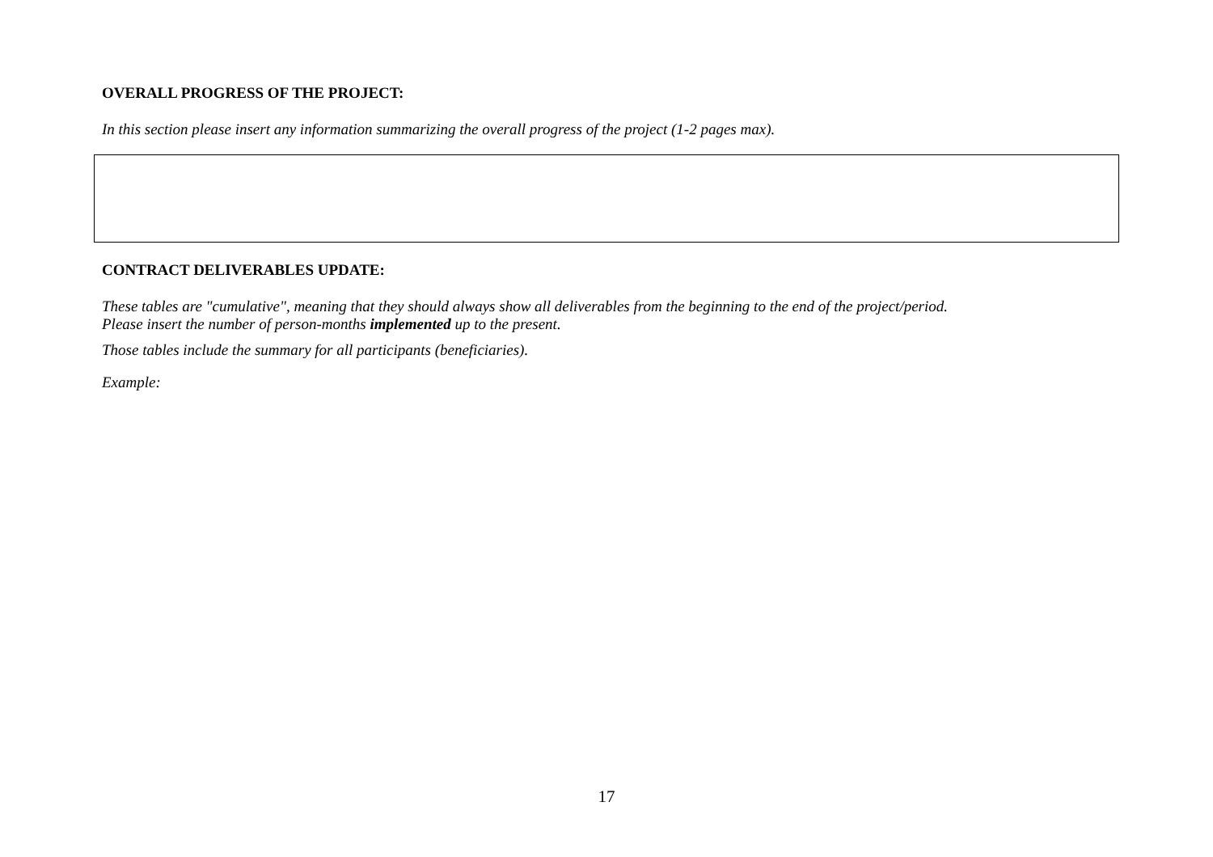OVERALL PROGRESS OF THE PROJECT:
In this section please insert any information summarizing the overall progress of the project (1-2 pages max).
CONTRACT DELIVERABLES UPDATE:
These tables are "cumulative", meaning that they should always show all deliverables from the beginning to the end of the project/period.
Please insert the number of person-months implemented up to the present.
Those tables include the summary for all participants (beneficiaries).
Example:
17